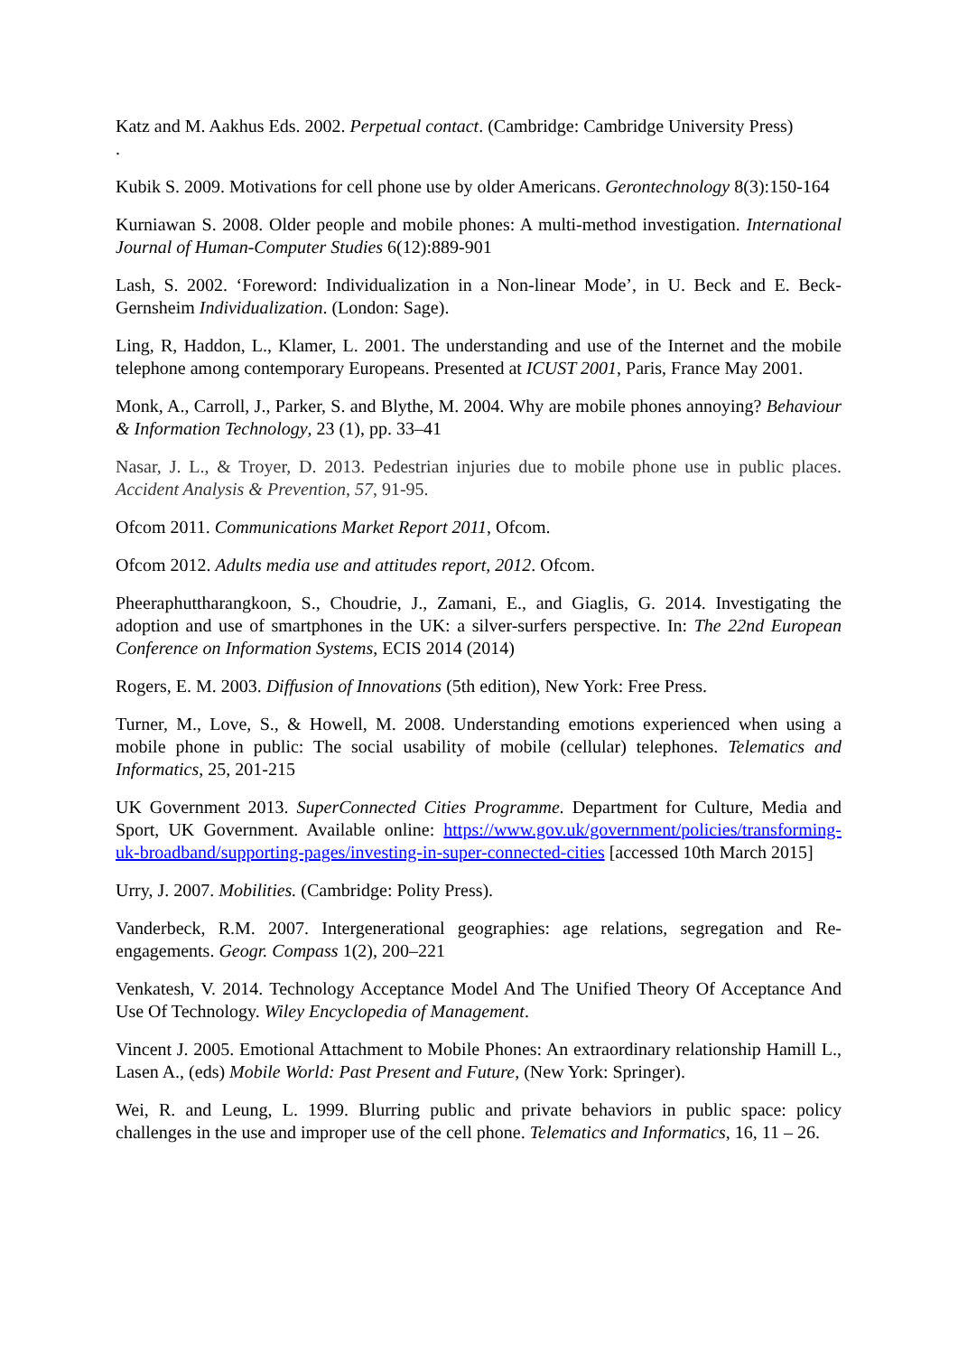Katz and M. Aakhus Eds. 2002. Perpetual contact. (Cambridge: Cambridge University Press)
.
Kubik S. 2009. Motivations for cell phone use by older Americans. Gerontechnology 8(3):150-164
Kurniawan S. 2008. Older people and mobile phones: A multi-method investigation. International Journal of Human-Computer Studies 6(12):889-901
Lash, S. 2002. ‘Foreword: Individualization in a Non-linear Mode’, in U. Beck and E. Beck-Gernsheim Individualization. (London: Sage).
Ling, R, Haddon, L., Klamer, L. 2001. The understanding and use of the Internet and the mobile telephone among contemporary Europeans. Presented at ICUST 2001, Paris, France May 2001.
Monk, A., Carroll, J., Parker, S. and Blythe, M. 2004. Why are mobile phones annoying? Behaviour & Information Technology, 23 (1), pp. 33–41
Nasar, J. L., & Troyer, D. 2013. Pedestrian injuries due to mobile phone use in public places. Accident Analysis & Prevention, 57, 91-95.
Ofcom 2011. Communications Market Report 2011, Ofcom.
Ofcom 2012. Adults media use and attitudes report, 2012. Ofcom.
Pheeraphuttharangkoon, S., Choudrie, J., Zamani, E., and Giaglis, G. 2014. Investigating the adoption and use of smartphones in the UK: a silver-surfers perspective. In: The 22nd European Conference on Information Systems, ECIS 2014 (2014)
Rogers, E. M. 2003. Diffusion of Innovations (5th edition), New York: Free Press.
Turner, M., Love, S., & Howell, M. 2008. Understanding emotions experienced when using a mobile phone in public: The social usability of mobile (cellular) telephones. Telematics and Informatics, 25, 201-215
UK Government 2013. SuperConnected Cities Programme. Department for Culture, Media and Sport, UK Government. Available online: https://www.gov.uk/government/policies/transforming-uk-broadband/supporting-pages/investing-in-super-connected-cities [accessed 10th March 2015]
Urry, J. 2007. Mobilities. (Cambridge: Polity Press).
Vanderbeck, R.M. 2007. Intergenerational geographies: age relations, segregation and Re-engagements. Geogr. Compass 1(2), 200–221
Venkatesh, V. 2014. Technology Acceptance Model And The Unified Theory Of Acceptance And Use Of Technology. Wiley Encyclopedia of Management.
Vincent J. 2005. Emotional Attachment to Mobile Phones: An extraordinary relationship Hamill L., Lasen A., (eds) Mobile World: Past Present and Future, (New York: Springer).
Wei, R. and Leung, L. 1999. Blurring public and private behaviors in public space: policy challenges in the use and improper use of the cell phone. Telematics and Informatics, 16, 11 – 26.